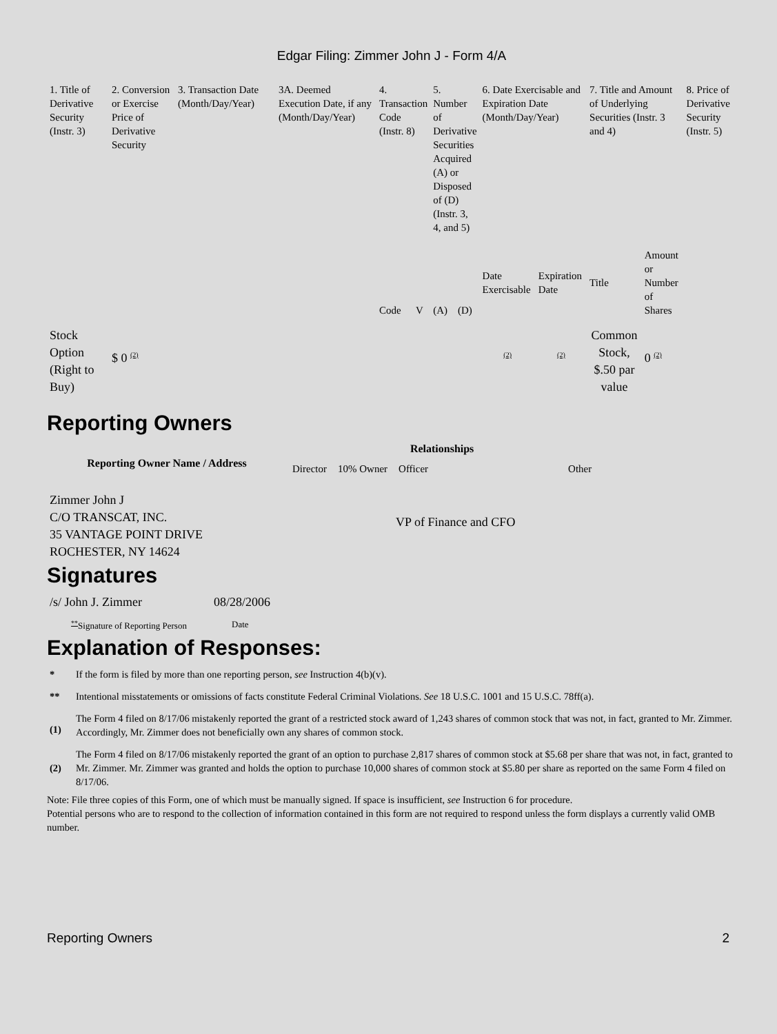Edgar Filing: Zimmer John J - Form 4/A
| 1. Title of Derivative Security (Instr. 3) | 2. Conversion or Exercise Price of Derivative Security | 3. Transaction Date (Month/Day/Year) | 3A. Deemed Execution Date, if any (Month/Day/Year) | 4. Transaction Code (Instr. 8) | | 5. Number of Derivative Securities Acquired (A) or Disposed of (D) (Instr. 3, 4, and 5) | | 6. Date Exercisable and Expiration Date (Month/Day/Year) | | 7. Title and Amount of Underlying Securities (Instr. 3 and 4) | | 8. Price of Derivative Security (Instr. 5) |
| | | | | Code | V | (A) | (D) | Date Exercisable | Expiration Date | Title | Amount or Number of Shares | |
| Stock Option (Right to Buy) | $ 0 <sup>(2)</sup> | | | | | | | <sup>(2)</sup> | <sup>(2)</sup> | Common Stock, $.50 par value | 0 <sup>(2)</sup> | |
Reporting Owners
| Reporting Owner Name / Address | Relationships | | | |
| --- | --- | --- | --- | --- |
| | Director | 10% Owner | Officer | Other |
| Zimmer John J C/O TRANSCAT, INC. 35 VANTAGE POINT DRIVE ROCHESTER, NY 14624 | | | VP of Finance and CFO | |
Signatures
| /s/ John J. Zimmer | 08/28/2006 |
| <sup>**</sup> Signature of Reporting Person | Date |
Explanation of Responses:
| * | If the form is filed by more than one reporting person, see Instruction 4(b)(v). |
| ** | Intentional misstatements or omissions of facts constitute Federal Criminal Violations. See 18 U.S.C. 1001 and 15 U.S.C. 78ff(a). |
| (1) | The Form 4 filed on 8/17/06 mistakenly reported the grant of a restricted stock award of 1,243 shares of common stock that was not, in fact, granted to Mr. Zimmer. Accordingly, Mr. Zimmer does not beneficially own any shares of common stock. |
| (2) | The Form 4 filed on 8/17/06 mistakenly reported the grant of an option to purchase 2,817 shares of common stock at $5.68 per share that was not, in fact, granted to Mr. Zimmer. Mr. Zimmer was granted and holds the option to purchase 10,000 shares of common stock at $5.80 per share as reported on the same Form 4 filed on 8/17/06. |
Note: File three copies of this Form, one of which must be manually signed. If space is insufficient, see Instruction 6 for procedure.
Potential persons who are to respond to the collection of information contained in this form are not required to respond unless the form displays a currently valid OMB number.
Reporting Owners 2